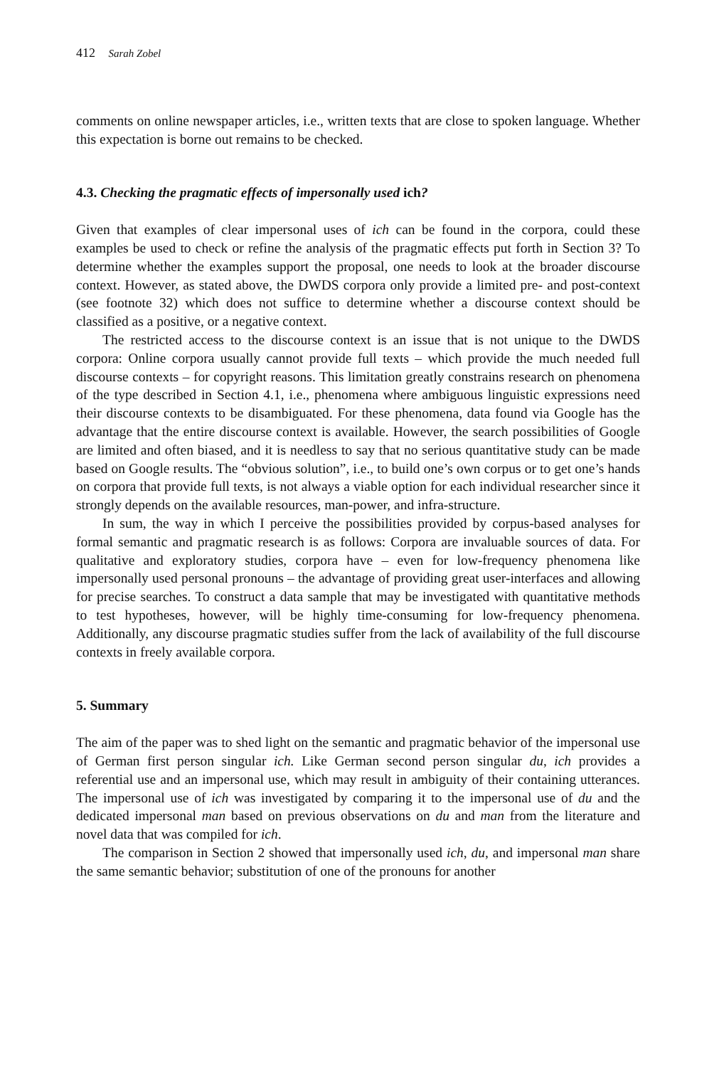412 Sarah Zobel
comments on online newspaper articles, i.e., written texts that are close to spoken language. Whether this expectation is borne out remains to be checked.
4.3. Checking the pragmatic effects of impersonally used ich?
Given that examples of clear impersonal uses of ich can be found in the corpora, could these examples be used to check or refine the analysis of the pragmatic effects put forth in Section 3? To determine whether the examples support the proposal, one needs to look at the broader discourse context. However, as stated above, the DWDS corpora only provide a limited pre- and post-context (see footnote 32) which does not suffice to determine whether a discourse context should be classified as a positive, or a negative context.
The restricted access to the discourse context is an issue that is not unique to the DWDS corpora: Online corpora usually cannot provide full texts – which provide the much needed full discourse contexts – for copyright reasons. This limitation greatly constrains research on phenomena of the type described in Section 4.1, i.e., phenomena where ambiguous linguistic expressions need their discourse contexts to be disambiguated. For these phenomena, data found via Google has the advantage that the entire discourse context is available. However, the search possibilities of Google are limited and often biased, and it is needless to say that no serious quantitative study can be made based on Google results. The “obvious solution”, i.e., to build one’s own corpus or to get one’s hands on corpora that provide full texts, is not always a viable option for each individual researcher since it strongly depends on the available resources, man-power, and infra-structure.
In sum, the way in which I perceive the possibilities provided by corpus-based analyses for formal semantic and pragmatic research is as follows: Corpora are invaluable sources of data. For qualitative and exploratory studies, corpora have – even for low-frequency phenomena like impersonally used personal pronouns – the advantage of providing great user-interfaces and allowing for precise searches. To construct a data sample that may be investigated with quantitative methods to test hypotheses, however, will be highly time-consuming for low-frequency phenomena. Additionally, any discourse pragmatic studies suffer from the lack of availability of the full discourse contexts in freely available corpora.
5. Summary
The aim of the paper was to shed light on the semantic and pragmatic behavior of the impersonal use of German first person singular ich. Like German second person singular du, ich provides a referential use and an impersonal use, which may result in ambiguity of their containing utterances. The impersonal use of ich was investigated by comparing it to the impersonal use of du and the dedicated impersonal man based on previous observations on du and man from the literature and novel data that was compiled for ich.
The comparison in Section 2 showed that impersonally used ich, du, and impersonal man share the same semantic behavior; substitution of one of the pronouns for another